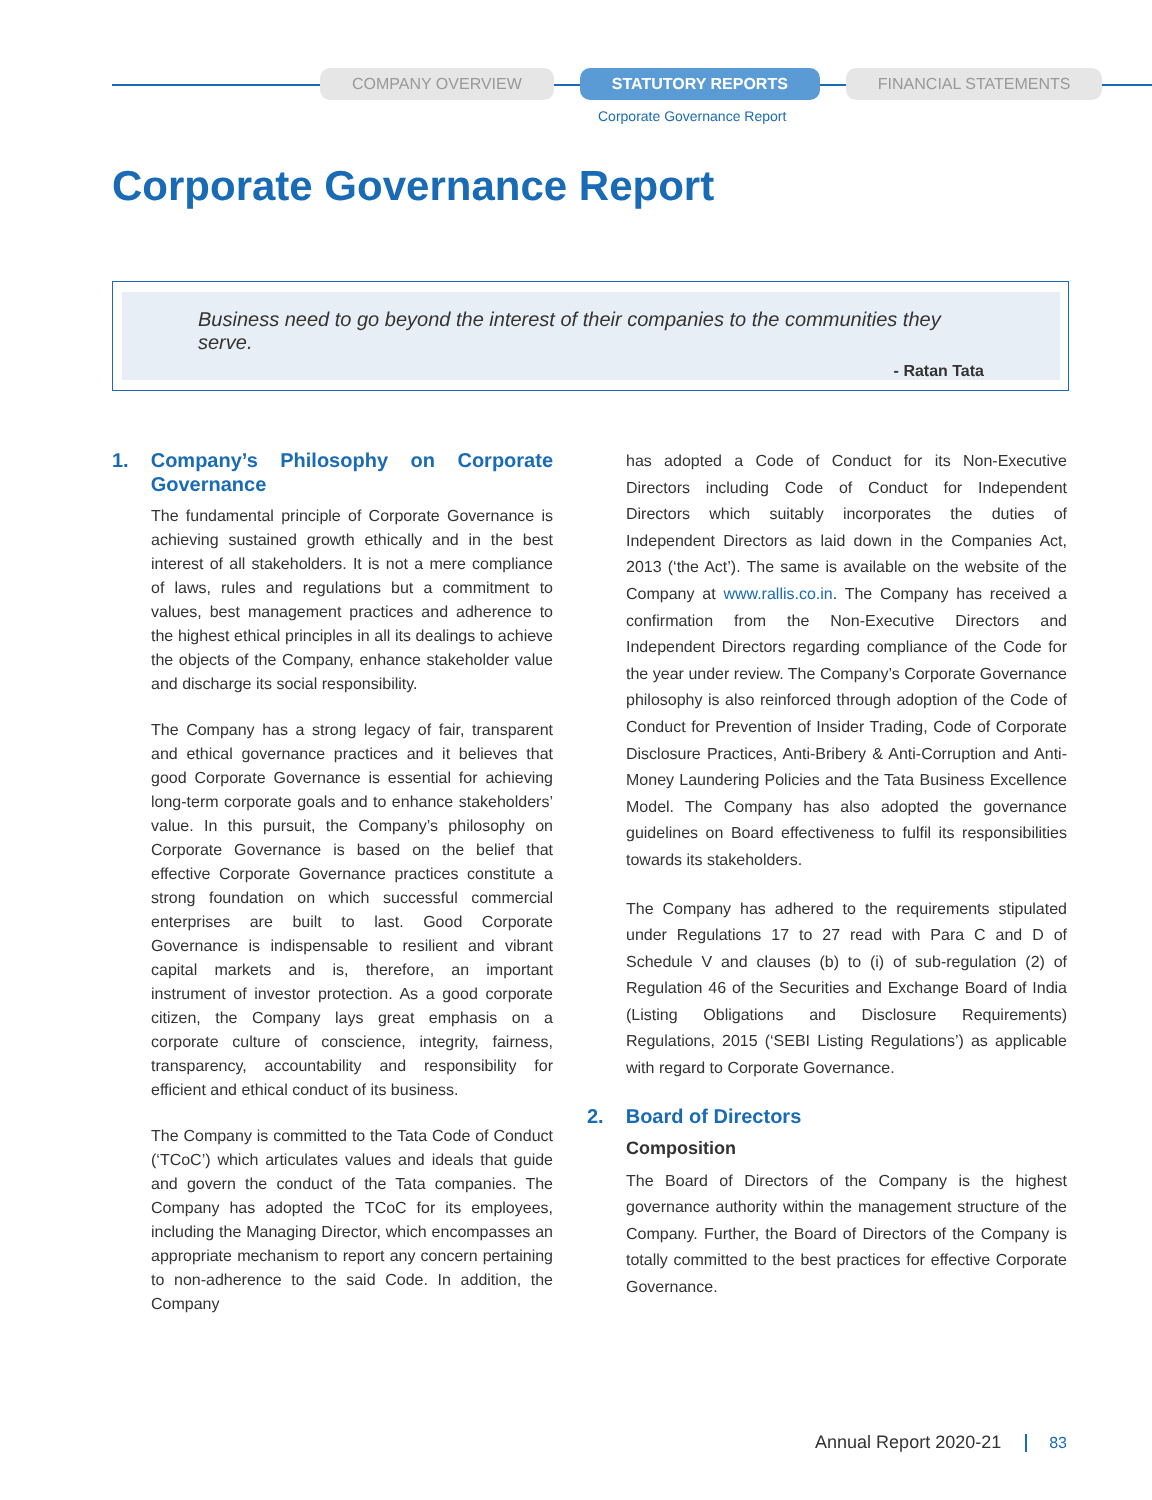COMPANY OVERVIEW STATUTORY REPORTS FINANCIAL STATEMENTS
Corporate Governance Report
Corporate Governance Report
Business need to go beyond the interest of their companies to the communities they serve.
- Ratan Tata
1. Company’s Philosophy on Corporate Governance
The fundamental principle of Corporate Governance is achieving sustained growth ethically and in the best interest of all stakeholders. It is not a mere compliance of laws, rules and regulations but a commitment to values, best management practices and adherence to the highest ethical principles in all its dealings to achieve the objects of the Company, enhance stakeholder value and discharge its social responsibility.
The Company has a strong legacy of fair, transparent and ethical governance practices and it believes that good Corporate Governance is essential for achieving long-term corporate goals and to enhance stakeholders’ value. In this pursuit, the Company’s philosophy on Corporate Governance is based on the belief that effective Corporate Governance practices constitute a strong foundation on which successful commercial enterprises are built to last. Good Corporate Governance is indispensable to resilient and vibrant capital markets and is, therefore, an important instrument of investor protection. As a good corporate citizen, the Company lays great emphasis on a corporate culture of conscience, integrity, fairness, transparency, accountability and responsibility for efficient and ethical conduct of its business.
The Company is committed to the Tata Code of Conduct (‘TCoC’) which articulates values and ideals that guide and govern the conduct of the Tata companies. The Company has adopted the TCoC for its employees, including the Managing Director, which encompasses an appropriate mechanism to report any concern pertaining to non-adherence to the said Code. In addition, the Company
has adopted a Code of Conduct for its Non-Executive Directors including Code of Conduct for Independent Directors which suitably incorporates the duties of Independent Directors as laid down in the Companies Act, 2013 (‘the Act’). The same is available on the website of the Company at www.rallis.co.in. The Company has received a confirmation from the Non-Executive Directors and Independent Directors regarding compliance of the Code for the year under review. The Company’s Corporate Governance philosophy is also reinforced through adoption of the Code of Conduct for Prevention of Insider Trading, Code of Corporate Disclosure Practices, Anti-Bribery & Anti-Corruption and Anti-Money Laundering Policies and the Tata Business Excellence Model. The Company has also adopted the governance guidelines on Board effectiveness to fulfil its responsibilities towards its stakeholders.
The Company has adhered to the requirements stipulated under Regulations 17 to 27 read with Para C and D of Schedule V and clauses (b) to (i) of sub-regulation (2) of Regulation 46 of the Securities and Exchange Board of India (Listing Obligations and Disclosure Requirements) Regulations, 2015 (‘SEBI Listing Regulations’) as applicable with regard to Corporate Governance.
2. Board of Directors
Composition
The Board of Directors of the Company is the highest governance authority within the management structure of the Company. Further, the Board of Directors of the Company is totally committed to the best practices for effective Corporate Governance.
Annual Report 2020-21 83